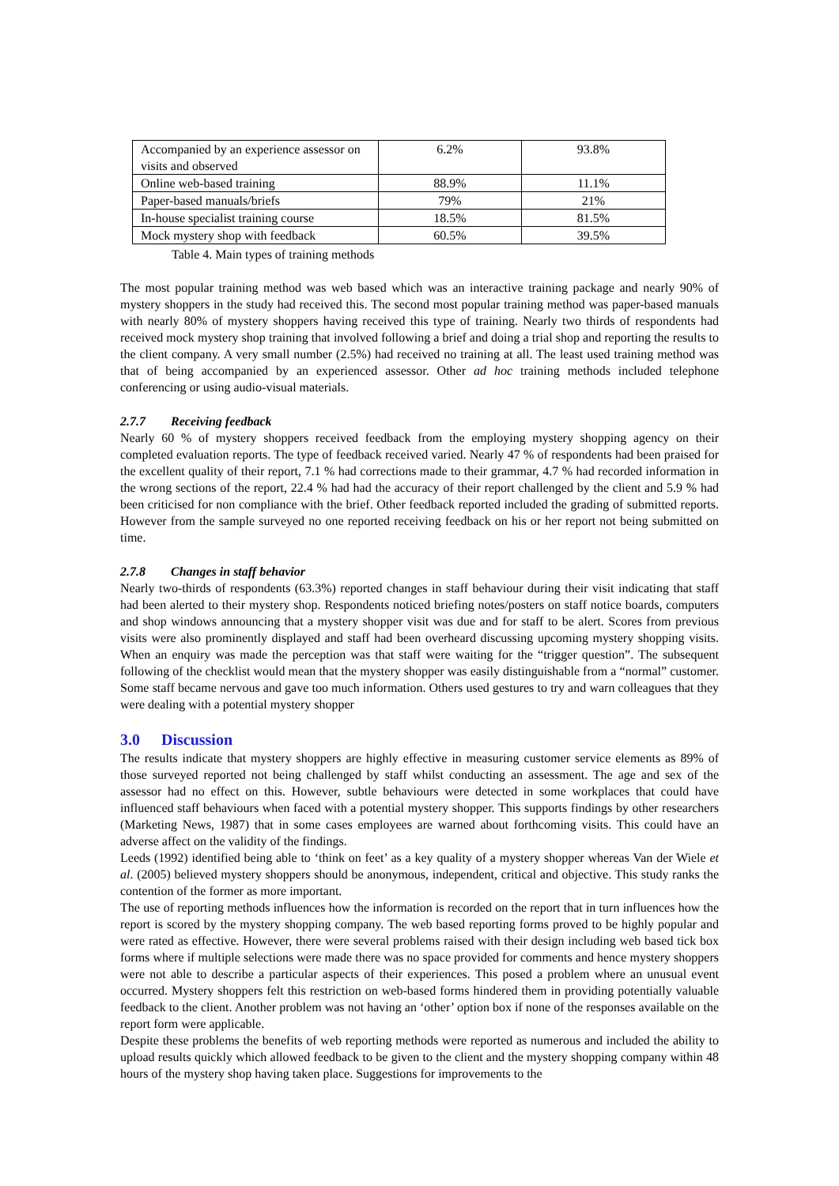| Accompanied by an experience assessor on visits and observed | 6.2% | 93.8% |
| Online web-based training | 88.9% | 11.1% |
| Paper-based manuals/briefs | 79% | 21% |
| In-house specialist training course | 18.5% | 81.5% |
| Mock mystery shop with feedback | 60.5% | 39.5% |
Table 4. Main types of training methods
The most popular training method was web based which was an interactive training package and nearly 90% of mystery shoppers in the study had received this. The second most popular training method was paper-based manuals with nearly 80% of mystery shoppers having received this type of training. Nearly two thirds of respondents had received mock mystery shop training that involved following a brief and doing a trial shop and reporting the results to the client company. A very small number (2.5%) had received no training at all. The least used training method was that of being accompanied by an experienced assessor. Other ad hoc training methods included telephone conferencing or using audio-visual materials.
2.7.7 Receiving feedback
Nearly 60 % of mystery shoppers received feedback from the employing mystery shopping agency on their completed evaluation reports. The type of feedback received varied. Nearly 47 % of respondents had been praised for the excellent quality of their report, 7.1 % had corrections made to their grammar, 4.7 % had recorded information in the wrong sections of the report, 22.4 % had had the accuracy of their report challenged by the client and 5.9 % had been criticised for non compliance with the brief. Other feedback reported included the grading of submitted reports. However from the sample surveyed no one reported receiving feedback on his or her report not being submitted on time.
2.7.8 Changes in staff behavior
Nearly two-thirds of respondents (63.3%) reported changes in staff behaviour during their visit indicating that staff had been alerted to their mystery shop. Respondents noticed briefing notes/posters on staff notice boards, computers and shop windows announcing that a mystery shopper visit was due and for staff to be alert. Scores from previous visits were also prominently displayed and staff had been overheard discussing upcoming mystery shopping visits. When an enquiry was made the perception was that staff were waiting for the “trigger question”. The subsequent following of the checklist would mean that the mystery shopper was easily distinguishable from a “normal” customer. Some staff became nervous and gave too much information. Others used gestures to try and warn colleagues that they were dealing with a potential mystery shopper
3.0 Discussion
The results indicate that mystery shoppers are highly effective in measuring customer service elements as 89% of those surveyed reported not being challenged by staff whilst conducting an assessment. The age and sex of the assessor had no effect on this. However, subtle behaviours were detected in some workplaces that could have influenced staff behaviours when faced with a potential mystery shopper. This supports findings by other researchers (Marketing News, 1987) that in some cases employees are warned about forthcoming visits. This could have an adverse affect on the validity of the findings.
Leeds (1992) identified being able to ‘think on feet’ as a key quality of a mystery shopper whereas Van der Wiele et al. (2005) believed mystery shoppers should be anonymous, independent, critical and objective. This study ranks the contention of the former as more important.
The use of reporting methods influences how the information is recorded on the report that in turn influences how the report is scored by the mystery shopping company. The web based reporting forms proved to be highly popular and were rated as effective. However, there were several problems raised with their design including web based tick box forms where if multiple selections were made there was no space provided for comments and hence mystery shoppers were not able to describe a particular aspects of their experiences. This posed a problem where an unusual event occurred. Mystery shoppers felt this restriction on web-based forms hindered them in providing potentially valuable feedback to the client. Another problem was not having an ‘other’ option box if none of the responses available on the report form were applicable.
Despite these problems the benefits of web reporting methods were reported as numerous and included the ability to upload results quickly which allowed feedback to be given to the client and the mystery shopping company within 48 hours of the mystery shop having taken place. Suggestions for improvements to the